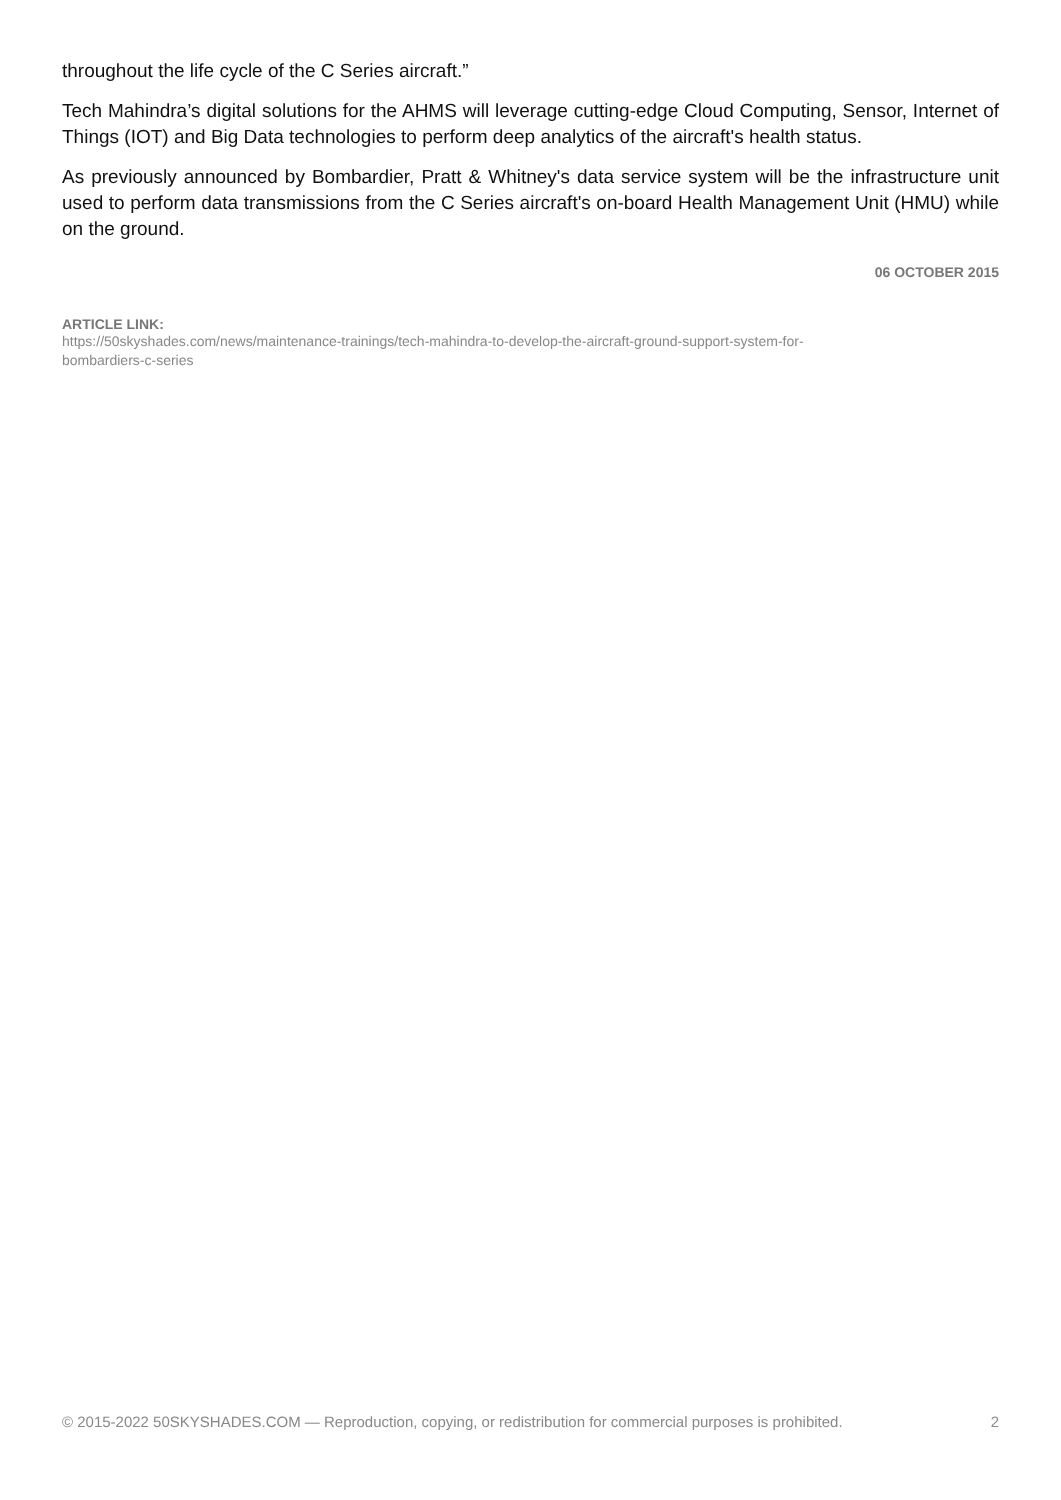throughout the life cycle of the C Series aircraft.”
Tech Mahindra’s digital solutions for the AHMS will leverage cutting-edge Cloud Computing, Sensor, Internet of Things (IOT) and Big Data technologies to perform deep analytics of the aircraft's health status.
As previously announced by Bombardier, Pratt & Whitney's data service system will be the infrastructure unit used to perform data transmissions from the C Series aircraft's on-board Health Management Unit (HMU) while on the ground.
06 OCTOBER 2015
ARTICLE LINK:
https://50skyshades.com/news/maintenance-trainings/tech-mahindra-to-develop-the-aircraft-ground-support-system-for-
bombardiers-c-series
© 2015-2022 50SKYSHADES.COM — Reproduction, copying, or redistribution for commercial purposes is prohibited. 2